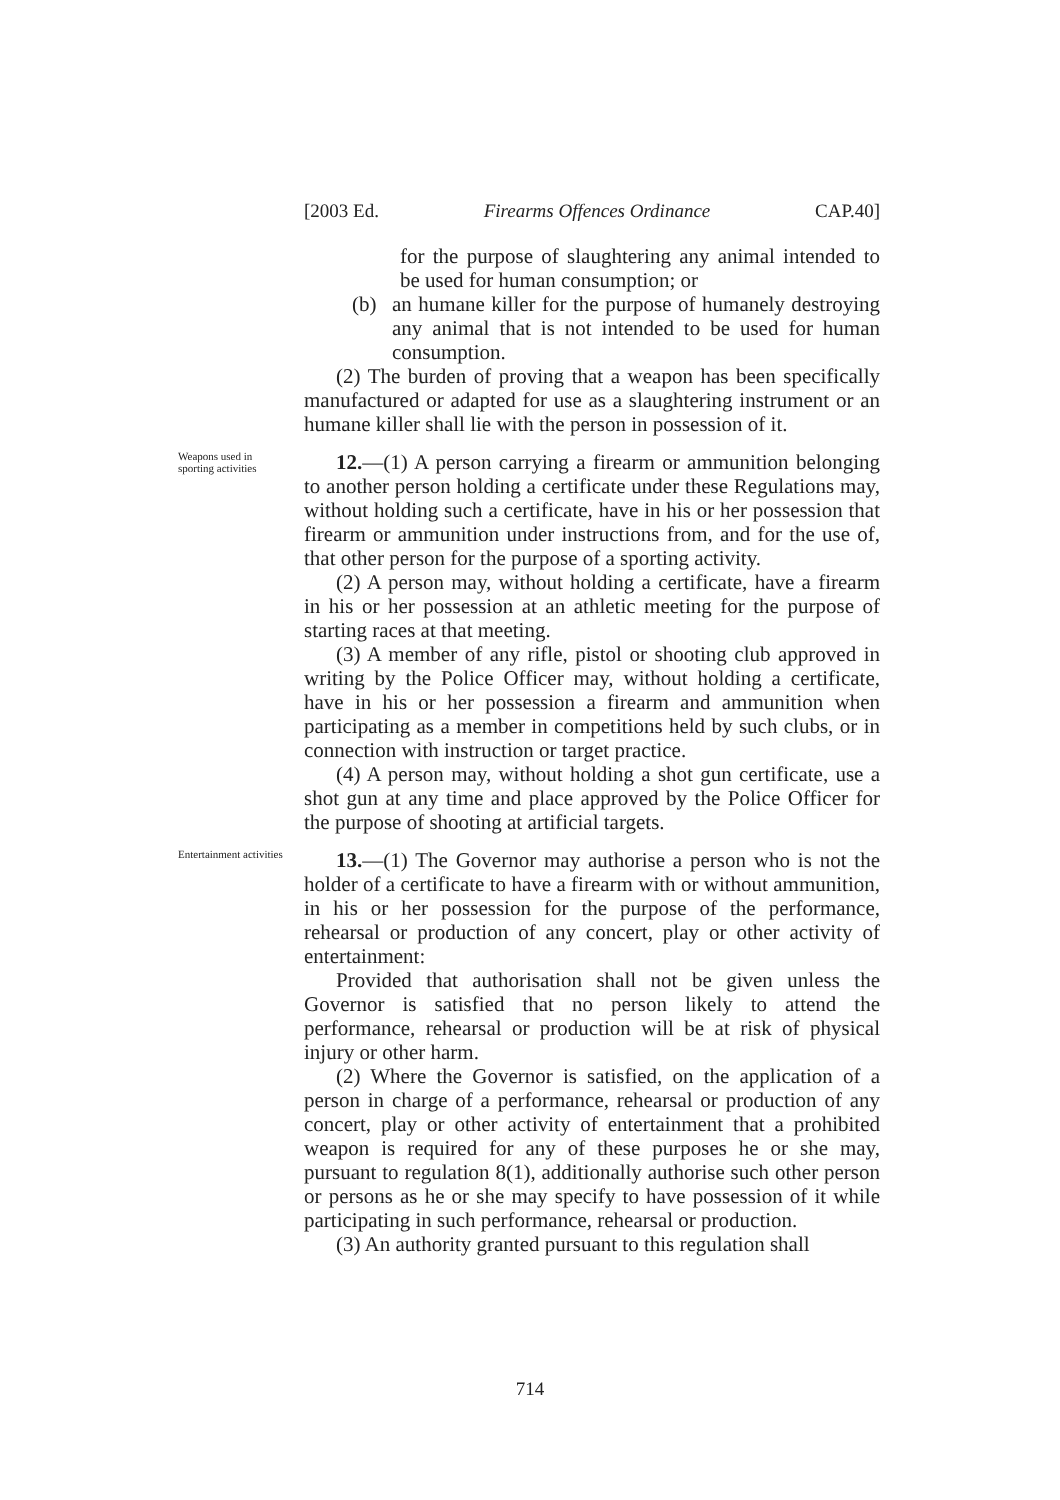[2003 Ed. Firearms Offences Ordinance CAP.40]
for the purpose of slaughtering any animal intended to be used for human consumption; or
(b) an humane killer for the purpose of humanely destroying any animal that is not intended to be used for human consumption.
(2) The burden of proving that a weapon has been specifically manufactured or adapted for use as a slaughtering instrument or an humane killer shall lie with the person in possession of it.
Weapons used in sporting activities
12.—(1) A person carrying a firearm or ammunition belonging to another person holding a certificate under these Regulations may, without holding such a certificate, have in his or her possession that firearm or ammunition under instructions from, and for the use of, that other person for the purpose of a sporting activity.
(2) A person may, without holding a certificate, have a firearm in his or her possession at an athletic meeting for the purpose of starting races at that meeting.
(3) A member of any rifle, pistol or shooting club approved in writing by the Police Officer may, without holding a certificate, have in his or her possession a firearm and ammunition when participating as a member in competitions held by such clubs, or in connection with instruction or target practice.
(4) A person may, without holding a shot gun certificate, use a shot gun at any time and place approved by the Police Officer for the purpose of shooting at artificial targets.
Entertainment activities
13.—(1) The Governor may authorise a person who is not the holder of a certificate to have a firearm with or without ammunition, in his or her possession for the purpose of the performance, rehearsal or production of any concert, play or other activity of entertainment:
Provided that authorisation shall not be given unless the Governor is satisfied that no person likely to attend the performance, rehearsal or production will be at risk of physical injury or other harm.
(2) Where the Governor is satisfied, on the application of a person in charge of a performance, rehearsal or production of any concert, play or other activity of entertainment that a prohibited weapon is required for any of these purposes he or she may, pursuant to regulation 8(1), additionally authorise such other person or persons as he or she may specify to have possession of it while participating in such performance, rehearsal or production.
(3) An authority granted pursuant to this regulation shall
714